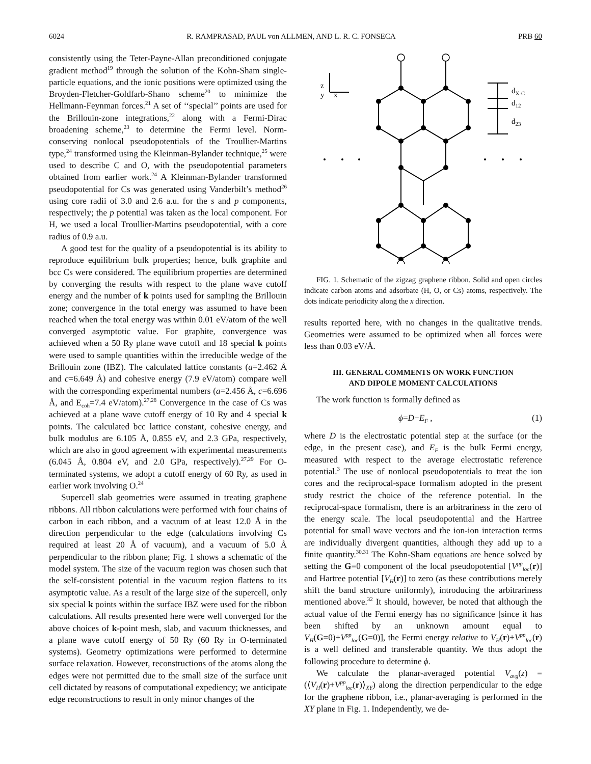6024 R. RAMPRASAD, PAUL von ALLMEN, AND L. R. C. FONSECA PRB 60
consistently using the Teter-Payne-Allan preconditioned conjugate gradient method<sup>19</sup> through the solution of the Kohn-Sham single-particle equations, and the ionic positions were optimized using the Broyden-Fletcher-Goldfarb-Shano scheme<sup>20</sup> to minimize the Hellmann-Feynman forces.<sup>21</sup> A set of ‘‘special’’ points are used for the Brillouin-zone integrations,<sup>22</sup> along with a Fermi-Dirac broadening scheme,<sup>23</sup> to determine the Fermi level. Norm-conserving nonlocal pseudopotentials of the Troullier-Martins type,<sup>24</sup> transformed using the Kleinman-Bylander technique,<sup>25</sup> were used to describe C and O, with the pseudopotential parameters obtained from earlier work.<sup>24</sup> A Kleinman-Bylander transformed pseudopotential for Cs was generated using Vanderbilt’s method<sup>26</sup> using core radii of 3.0 and 2.6 a.u. for the s and p components, respectively; the p potential was taken as the local component. For H, we used a local Troullier-Martins pseudopotential, with a core radius of 0.9 a.u.
A good test for the quality of a pseudopotential is its ability to reproduce equilibrium bulk properties; hence, bulk graphite and bcc Cs were considered. The equilibrium properties are determined by converging the results with respect to the plane wave cutoff energy and the number of k points used for sampling the Brillouin zone; convergence in the total energy was assumed to have been reached when the total energy was within 0.01 eV/atom of the well converged asymptotic value. For graphite, convergence was achieved when a 50 Ry plane wave cutoff and 18 special k points were used to sample quantities within the irreducible wedge of the Brillouin zone (IBZ). The calculated lattice constants (a=2.462 Å and c=6.649 Å) and cohesive energy (7.9 eV/atom) compare well with the corresponding experimental numbers (a=2.456 Å, c=6.696 Å, and E<sub>coh</sub>=7.4 eV/atom).<sup>27,28</sup> Convergence in the case of Cs was achieved at a plane wave cutoff energy of 10 Ry and 4 special k points. The calculated bcc lattice constant, cohesive energy, and bulk modulus are 6.105 Å, 0.855 eV, and 2.3 GPa, respectively, which are also in good agreement with experimental measurements (6.045 Å, 0.804 eV, and 2.0 GPa, respectively).<sup>27,29</sup> For O-terminated systems, we adopt a cutoff energy of 60 Ry, as used in earlier work involving O.<sup>24</sup>
Supercell slab geometries were assumed in treating graphene ribbons. All ribbon calculations were performed with four chains of carbon in each ribbon, and a vacuum of at least 12.0 Å in the direction perpendicular to the edge (calculations involving Cs required at least 20 Å of vacuum), and a vacuum of 5.0 Å perpendicular to the ribbon plane; Fig. 1 shows a schematic of the model system. The size of the vacuum region was chosen such that the self-consistent potential in the vacuum region flattens to its asymptotic value. As a result of the large size of the supercell, only six special k points within the surface IBZ were used for the ribbon calculations. All results presented here were well converged for the above choices of k-point mesh, slab, and vacuum thicknesses, and a plane wave cutoff energy of 50 Ry (60 Ry in O-terminated systems). Geometry optimizations were performed to determine surface relaxation. However, reconstructions of the atoms along the edges were not permitted due to the small size of the surface unit cell dictated by reasons of computational expediency; we anticipate edge reconstructions to result in only minor changes of the
z
y
x
dX-C
d12
d23
FIG. 1. Schematic of the zigzag graphene ribbon. Solid and open circles indicate carbon atoms and adsorbate (H, O, or Cs) atoms, respectively. The dots indicate periodicity along the x direction.
results reported here, with no changes in the qualitative trends. Geometries were assumed to be optimized when all forces were less than 0.03 eV/Å.
III. GENERAL COMMENTS ON WORK FUNCTION
AND DIPOLE MOMENT CALCULATIONS
The work function is formally defined as
ϕ=D−E<sub>F</sub> , (1)
where D is the electrostatic potential step at the surface (or the edge, in the present case), and E<sub>F</sub> is the bulk Fermi energy, measured with respect to the average electrostatic reference potential.<sup>3</sup> The use of nonlocal pseudopotentials to treat the ion cores and the reciprocal-space formalism adopted in the present study restrict the choice of the reference potential. In the reciprocal-space formalism, there is an arbitrariness in the zero of the energy scale. The local pseudopotential and the Hartree potential for small wave vectors and the ion-ion interaction terms are individually divergent quantities, although they add up to a finite quantity.<sup>30,31</sup> The Kohn-Sham equations are hence solved by setting the G=0 component of the local pseudopotential [V<sup>pp</sup><sub>loc</sub>(r)] and Hartree potential [V<sub>H</sub>(r)] to zero (as these contributions merely shift the band structure uniformly), introducing the arbitrariness mentioned above.<sup>32</sup> It should, however, be noted that although the actual value of the Fermi energy has no significance [since it has been shifted by an unknown amount equal to V<sub>H</sub>(G=0)+V<sup>pp</sup><sub>loc</sub>(G=0)], the Fermi energy relative to V<sub>H</sub>(r)+V<sup>pp</sup><sub>loc</sub>(r) is a well defined and transferable quantity. We thus adopt the following procedure to determine ϕ.
We calculate the planar-averaged potential V<sub>avg</sub>(z) =(⟨V<sub>H</sub>(r)+V<sup>pp</sup><sub>loc</sub>(r)⟩<sub>XY</sub>) along the direction perpendicular to the edge for the graphene ribbon, i.e., planar-averaging is performed in the XY plane in Fig. 1. Independently, we de-